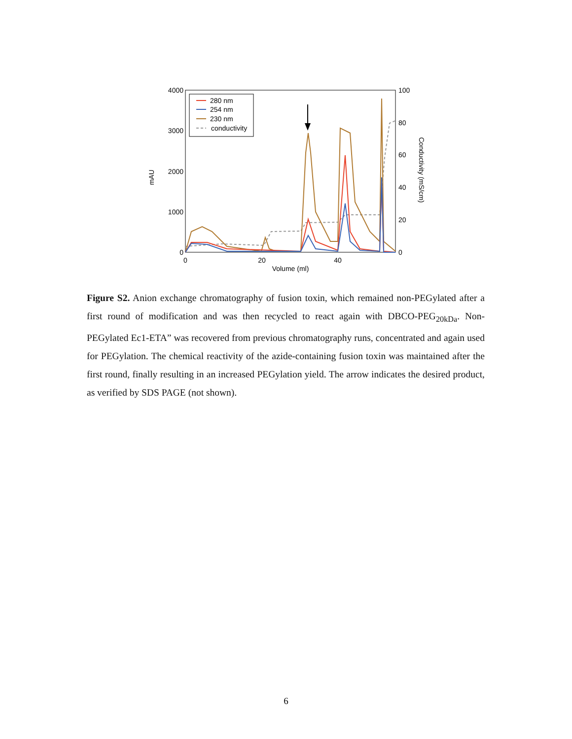4000
3000
2000
1000
0
100
80
60
40
20
0
0
20
40
Volume (ml)
mAU
Conductivity (mS/cm)
280 nm
254 nm
230 nm
conductivity
Figure S2. Anion exchange chromatography of fusion toxin, which remained non-PEGylated after a first round of modification and was then recycled to react again with DBCO-PEG<sub>20kDa</sub>. Non-PEGylated Ec1-ETA” was recovered from previous chromatography runs, concentrated and again used for PEGylation. The chemical reactivity of the azide-containing fusion toxin was maintained after the first round, finally resulting in an increased PEGylation yield. The arrow indicates the desired product, as verified by SDS PAGE (not shown).
6